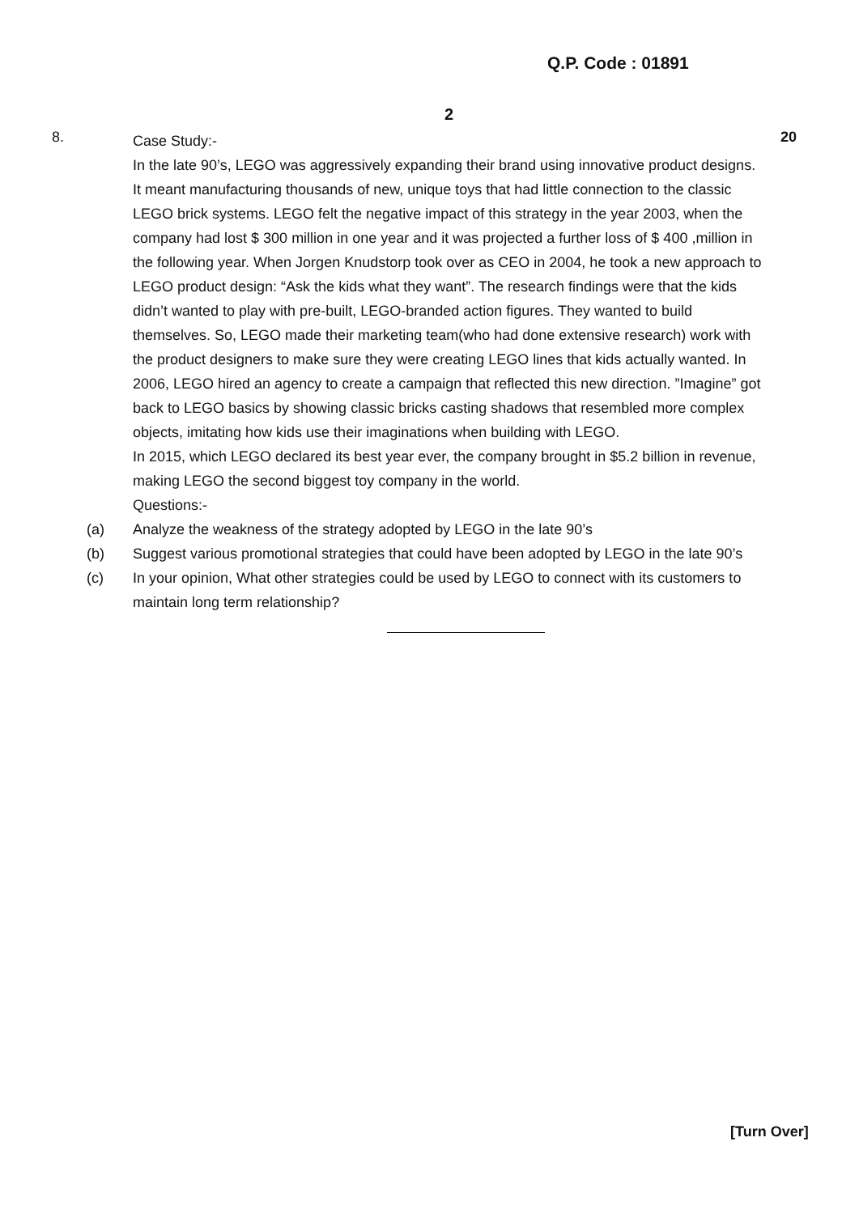Q.P. Code : 01891
2
8.
Case Study:-
In the late 90’s, LEGO was aggressively expanding their brand using innovative product designs. It meant manufacturing thousands of new, unique toys that had little connection to the classic LEGO brick systems. LEGO felt the negative impact of this strategy in the year 2003, when the company had lost $ 300 million in one year and it was projected a further loss of $ 400 ,million in the following year. When Jorgen Knudstorp took over as CEO in 2004, he took a new approach to LEGO product design: “Ask the kids what they want”. The research findings were that the kids didn’t wanted to play with pre-built, LEGO-branded action figures. They wanted to build themselves. So, LEGO made their marketing team(who had done extensive research) work with the product designers to make sure they were creating LEGO lines that kids actually wanted. In 2006, LEGO hired an agency to create a campaign that reflected this new direction. ”Imagine” got back to LEGO basics by showing classic bricks casting shadows that resembled more complex objects, imitating how kids use their imaginations when building with LEGO.
In 2015, which LEGO declared its best year ever, the company brought in $5.2 billion in revenue, making LEGO the second biggest toy company in the world.
Questions:-
20
(a) Analyze the weakness of the strategy adopted by LEGO in the late 90’s
(b) Suggest various promotional strategies that could have been adopted by LEGO in the late 90’s
(c) In your opinion, What other strategies could be used by LEGO to connect with its customers to maintain long term relationship?
[Turn Over]